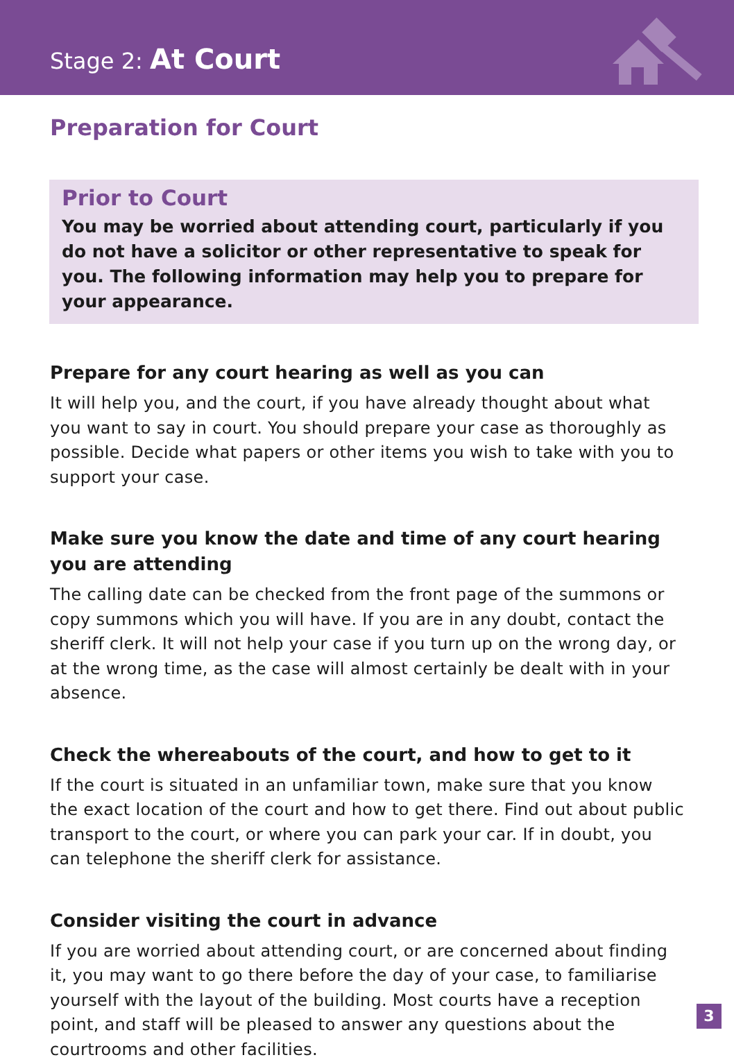Stage 2: At Court
Preparation for Court
Prior to Court
You may be worried about attending court, particularly if you do not have a solicitor or other representative to speak for you. The following information may help you to prepare for your appearance.
Prepare for any court hearing as well as you can
It will help you, and the court, if you have already thought about what you want to say in court. You should prepare your case as thoroughly as possible. Decide what papers or other items you wish to take with you to support your case.
Make sure you know the date and time of any court hearing you are attending
The calling date can be checked from the front page of the summons or copy summons which you will have. If you are in any doubt, contact the sheriff clerk. It will not help your case if you turn up on the wrong day, or at the wrong time, as the case will almost certainly be dealt with in your absence.
Check the whereabouts of the court, and how to get to it
If the court is situated in an unfamiliar town, make sure that you know the exact location of the court and how to get there. Find out about public transport to the court, or where you can park your car. If in doubt, you can telephone the sheriff clerk for assistance.
Consider visiting the court in advance
If you are worried about attending court, or are concerned about finding it, you may want to go there before the day of your case, to familiarise yourself with the layout of the building. Most courts have a reception point, and staff will be pleased to answer any questions about the courtrooms and other facilities.
3